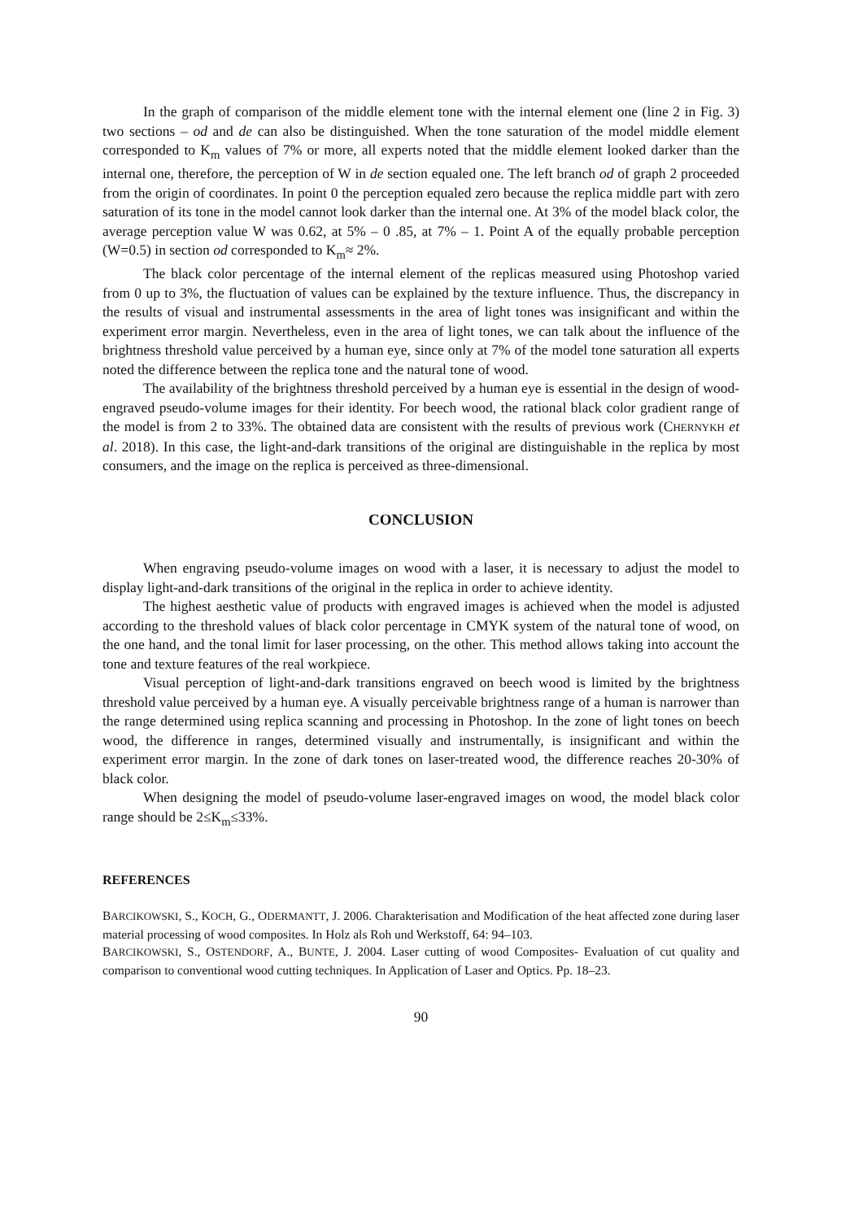In the graph of comparison of the middle element tone with the internal element one (line 2 in Fig. 3) two sections – od and de can also be distinguished. When the tone saturation of the model middle element corresponded to K<sub>m</sub> values of 7% or more, all experts noted that the middle element looked darker than the internal one, therefore, the perception of W in de section equaled one. The left branch od of graph 2 proceeded from the origin of coordinates. In point 0 the perception equaled zero because the replica middle part with zero saturation of its tone in the model cannot look darker than the internal one. At 3% of the model black color, the average perception value W was 0.62, at 5% – 0 .85, at 7% – 1. Point A of the equally probable perception (W=0.5) in section od corresponded to K<sub>m</sub>≈ 2%.
The black color percentage of the internal element of the replicas measured using Photoshop varied from 0 up to 3%, the fluctuation of values can be explained by the texture influence. Thus, the discrepancy in the results of visual and instrumental assessments in the area of light tones was insignificant and within the experiment error margin. Nevertheless, even in the area of light tones, we can talk about the influence of the brightness threshold value perceived by a human eye, since only at 7% of the model tone saturation all experts noted the difference between the replica tone and the natural tone of wood.
The availability of the brightness threshold perceived by a human eye is essential in the design of wood-engraved pseudo-volume images for their identity. For beech wood, the rational black color gradient range of the model is from 2 to 33%. The obtained data are consistent with the results of previous work (CHERNYKH et al. 2018). In this case, the light-and-dark transitions of the original are distinguishable in the replica by most consumers, and the image on the replica is perceived as three-dimensional.
CONCLUSION
When engraving pseudo-volume images on wood with a laser, it is necessary to adjust the model to display light-and-dark transitions of the original in the replica in order to achieve identity.
The highest aesthetic value of products with engraved images is achieved when the model is adjusted according to the threshold values of black color percentage in CMYK system of the natural tone of wood, on the one hand, and the tonal limit for laser processing, on the other. This method allows taking into account the tone and texture features of the real workpiece.
Visual perception of light-and-dark transitions engraved on beech wood is limited by the brightness threshold value perceived by a human eye. A visually perceivable brightness range of a human is narrower than the range determined using replica scanning and processing in Photoshop. In the zone of light tones on beech wood, the difference in ranges, determined visually and instrumentally, is insignificant and within the experiment error margin. In the zone of dark tones on laser-treated wood, the difference reaches 20-30% of black color.
When designing the model of pseudo-volume laser-engraved images on wood, the model black color range should be 2≤K<sub>m</sub>≤33%.
REFERENCES
BARCIKOWSKI, S., KOCH, G., ODERMANTT, J. 2006. Charakterisation and Modification of the heat affected zone during laser material processing of wood composites. In Holz als Roh und Werkstoff, 64: 94–103.
BARCIKOWSKI, S., OSTENDORF, A., BUNTE, J. 2004. Laser cutting of wood Composites- Evaluation of cut quality and comparison to conventional wood cutting techniques. In Application of Laser and Optics. Pp. 18–23.
90